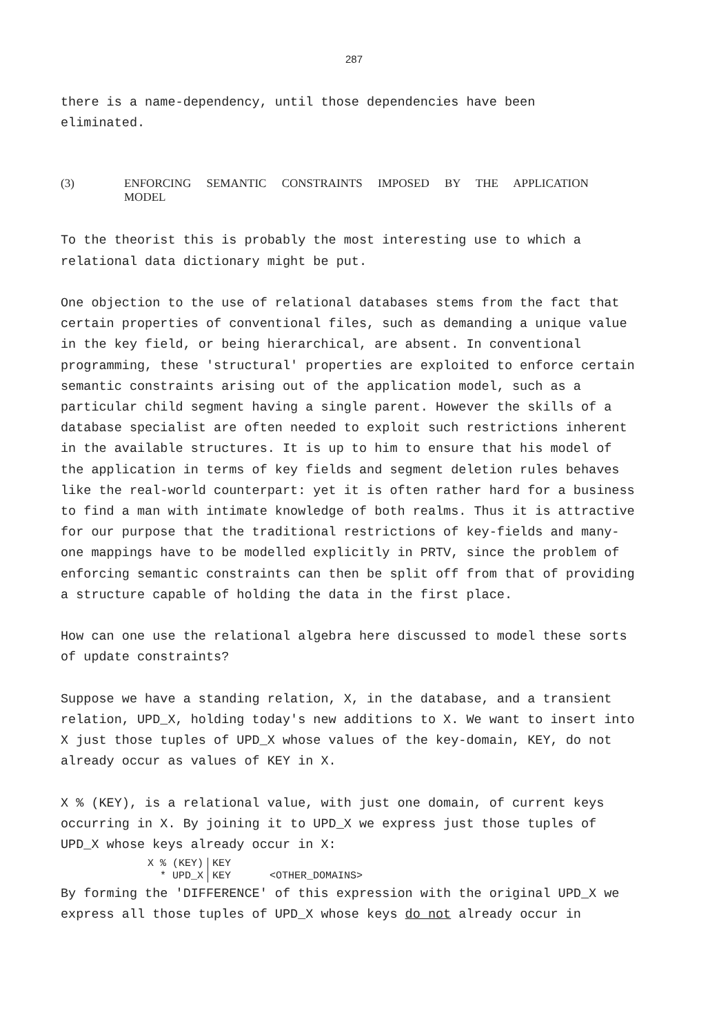287
there is a name-dependency, until those dependencies have been
eliminated.
(3) ENFORCING SEMANTIC CONSTRAINTS IMPOSED BY THE APPLICATION MODEL
To the theorist this is probably the most interesting use to which a relational data dictionary might be put.
One objection to the use of relational databases stems from the fact that certain properties of conventional files, such as demanding a unique value in the key field, or being hierarchical, are absent. In conventional programming, these 'structural' properties are exploited to enforce certain semantic constraints arising out of the application model, such as a particular child segment having a single parent. However the skills of a database specialist are often needed to exploit such restrictions inherent in the available structures. It is up to him to ensure that his model of the application in terms of key fields and segment deletion rules behaves like the real-world counterpart: yet it is often rather hard for a business to find a man with intimate knowledge of both realms. Thus it is attractive for our purpose that the traditional restrictions of key-fields and many-one mappings have to be modelled explicitly in PRTV, since the problem of enforcing semantic constraints can then be split off from that of providing a structure capable of holding the data in the first place.
How can one use the relational algebra here discussed to model these sorts of update constraints?
Suppose we have a standing relation, X, in the database, and a transient relation, UPD_X, holding today's new additions to X. We want to insert into X just those tuples of UPD_X whose values of the key-domain, KEY, do not already occur as values of KEY in X.
X % (KEY), is a relational value, with just one domain, of current keys occurring in X. By joining it to UPD_X we express just those tuples of UPD_X whose keys already occur in X:
| X % (KEY) | KEY | |
| * UPD_X | KEY | <OTHER_DOMAINS> |
By forming the 'DIFFERENCE' of this expression with the original UPD_X we express all those tuples of UPD_X whose keys do not already occur in